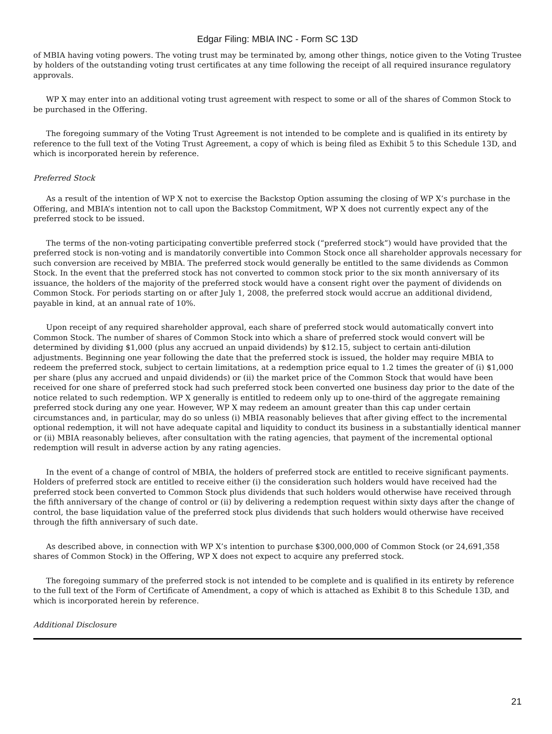Edgar Filing: MBIA INC - Form SC 13D
of MBIA having voting powers. The voting trust may be terminated by, among other things, notice given to the Voting Trustee by holders of the outstanding voting trust certificates at any time following the receipt of all required insurance regulatory approvals.
WP X may enter into an additional voting trust agreement with respect to some or all of the shares of Common Stock to be purchased in the Offering.
The foregoing summary of the Voting Trust Agreement is not intended to be complete and is qualified in its entirety by reference to the full text of the Voting Trust Agreement, a copy of which is being filed as Exhibit 5 to this Schedule 13D, and which is incorporated herein by reference.
Preferred Stock
As a result of the intention of WP X not to exercise the Backstop Option assuming the closing of WP X’s purchase in the Offering, and MBIA’s intention not to call upon the Backstop Commitment, WP X does not currently expect any of the preferred stock to be issued.
The terms of the non-voting participating convertible preferred stock (“preferred stock”) would have provided that the preferred stock is non-voting and is mandatorily convertible into Common Stock once all shareholder approvals necessary for such conversion are received by MBIA. The preferred stock would generally be entitled to the same dividends as Common Stock. In the event that the preferred stock has not converted to common stock prior to the six month anniversary of its issuance, the holders of the majority of the preferred stock would have a consent right over the payment of dividends on Common Stock. For periods starting on or after July 1, 2008, the preferred stock would accrue an additional dividend, payable in kind, at an annual rate of 10%.
Upon receipt of any required shareholder approval, each share of preferred stock would automatically convert into Common Stock. The number of shares of Common Stock into which a share of preferred stock would convert will be determined by dividing $1,000 (plus any accrued an unpaid dividends) by $12.15, subject to certain anti-dilution adjustments. Beginning one year following the date that the preferred stock is issued, the holder may require MBIA to redeem the preferred stock, subject to certain limitations, at a redemption price equal to 1.2 times the greater of (i) $1,000 per share (plus any accrued and unpaid dividends) or (ii) the market price of the Common Stock that would have been received for one share of preferred stock had such preferred stock been converted one business day prior to the date of the notice related to such redemption. WP X generally is entitled to redeem only up to one-third of the aggregate remaining preferred stock during any one year. However, WP X may redeem an amount greater than this cap under certain circumstances and, in particular, may do so unless (i) MBIA reasonably believes that after giving effect to the incremental optional redemption, it will not have adequate capital and liquidity to conduct its business in a substantially identical manner or (ii) MBIA reasonably believes, after consultation with the rating agencies, that payment of the incremental optional redemption will result in adverse action by any rating agencies.
In the event of a change of control of MBIA, the holders of preferred stock are entitled to receive significant payments. Holders of preferred stock are entitled to receive either (i) the consideration such holders would have received had the preferred stock been converted to Common Stock plus dividends that such holders would otherwise have received through the fifth anniversary of the change of control or (ii) by delivering a redemption request within sixty days after the change of control, the base liquidation value of the preferred stock plus dividends that such holders would otherwise have received through the fifth anniversary of such date.
As described above, in connection with WP X’s intention to purchase $300,000,000 of Common Stock (or 24,691,358 shares of Common Stock) in the Offering, WP X does not expect to acquire any preferred stock.
The foregoing summary of the preferred stock is not intended to be complete and is qualified in its entirety by reference to the full text of the Form of Certificate of Amendment, a copy of which is attached as Exhibit 8 to this Schedule 13D, and which is incorporated herein by reference.
Additional Disclosure
21